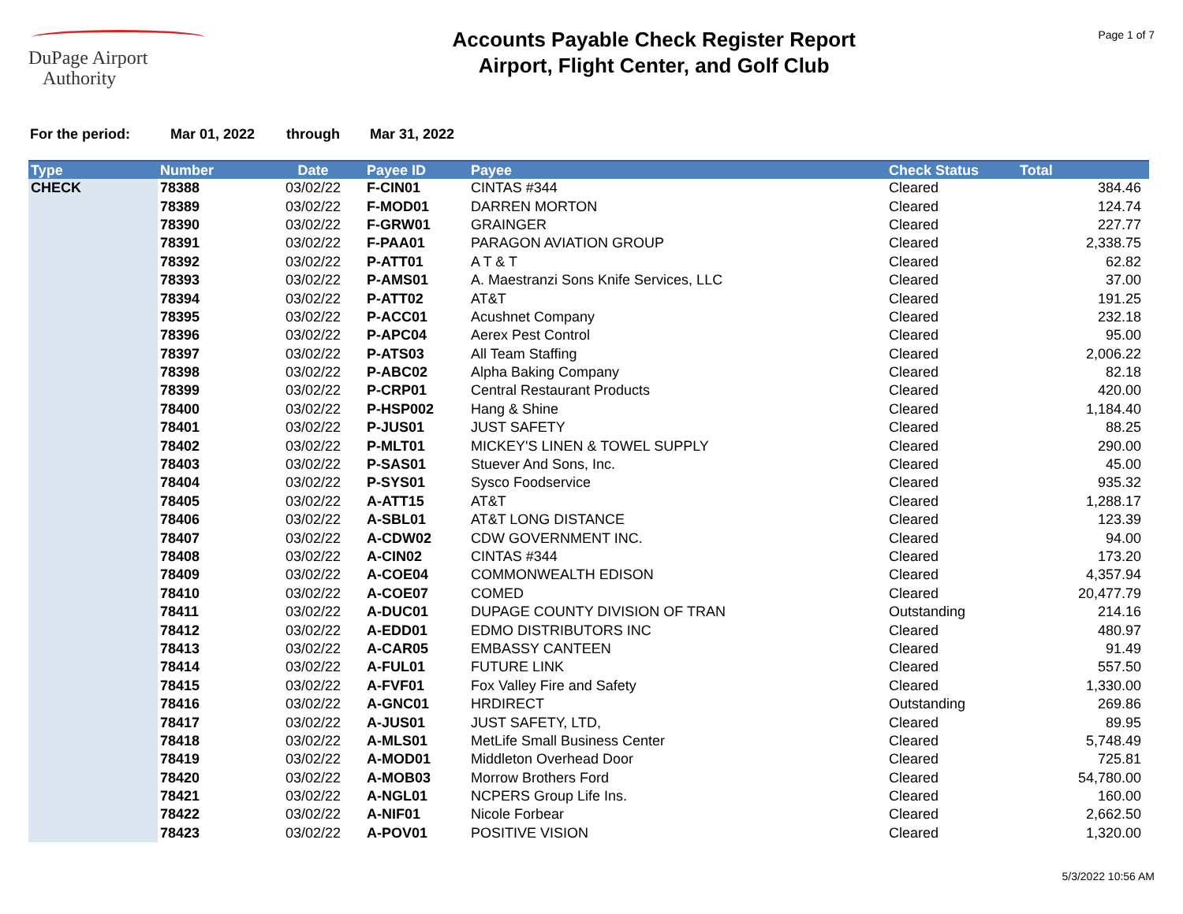DuPage Airport
Authority
Accounts Payable Check Register Report
Airport, Flight Center, and Golf Club
Page 1 of 7
For the period: Mar 01, 2022 through Mar 31, 2022
| Type | Number | Date | Payee ID | Payee | Check Status | Total |
| --- | --- | --- | --- | --- | --- | --- |
| CHECK | 78388 | 03/02/22 | F-CIN01 | CINTAS #344 | Cleared | 384.46 |
| | 78389 | 03/02/22 | F-MOD01 | DARREN MORTON | Cleared | 124.74 |
| | 78390 | 03/02/22 | F-GRW01 | GRAINGER | Cleared | 227.77 |
| | 78391 | 03/02/22 | F-PAA01 | PARAGON AVIATION GROUP | Cleared | 2,338.75 |
| | 78392 | 03/02/22 | P-ATT01 | A T & T | Cleared | 62.82 |
| | 78393 | 03/02/22 | P-AMS01 | A. Maestranzi Sons Knife Services, LLC | Cleared | 37.00 |
| | 78394 | 03/02/22 | P-ATT02 | AT&T | Cleared | 191.25 |
| | 78395 | 03/02/22 | P-ACC01 | Acushnet Company | Cleared | 232.18 |
| | 78396 | 03/02/22 | P-APC04 | Aerex Pest Control | Cleared | 95.00 |
| | 78397 | 03/02/22 | P-ATS03 | All Team Staffing | Cleared | 2,006.22 |
| | 78398 | 03/02/22 | P-ABC02 | Alpha Baking Company | Cleared | 82.18 |
| | 78399 | 03/02/22 | P-CRP01 | Central Restaurant Products | Cleared | 420.00 |
| | 78400 | 03/02/22 | P-HSP002 | Hang & Shine | Cleared | 1,184.40 |
| | 78401 | 03/02/22 | P-JUS01 | JUST SAFETY | Cleared | 88.25 |
| | 78402 | 03/02/22 | P-MLT01 | MICKEY'S LINEN & TOWEL SUPPLY | Cleared | 290.00 |
| | 78403 | 03/02/22 | P-SAS01 | Stuever And Sons, Inc. | Cleared | 45.00 |
| | 78404 | 03/02/22 | P-SYS01 | Sysco Foodservice | Cleared | 935.32 |
| | 78405 | 03/02/22 | A-ATT15 | AT&T | Cleared | 1,288.17 |
| | 78406 | 03/02/22 | A-SBL01 | AT&T LONG DISTANCE | Cleared | 123.39 |
| | 78407 | 03/02/22 | A-CDW02 | CDW GOVERNMENT INC. | Cleared | 94.00 |
| | 78408 | 03/02/22 | A-CIN02 | CINTAS #344 | Cleared | 173.20 |
| | 78409 | 03/02/22 | A-COE04 | COMMONWEALTH EDISON | Cleared | 4,357.94 |
| | 78410 | 03/02/22 | A-COE07 | COMED | Cleared | 20,477.79 |
| | 78411 | 03/02/22 | A-DUC01 | DUPAGE COUNTY DIVISION OF TRAN | Outstanding | 214.16 |
| | 78412 | 03/02/22 | A-EDD01 | EDMO DISTRIBUTORS INC | Cleared | 480.97 |
| | 78413 | 03/02/22 | A-CAR05 | EMBASSY CANTEEN | Cleared | 91.49 |
| | 78414 | 03/02/22 | A-FUL01 | FUTURE LINK | Cleared | 557.50 |
| | 78415 | 03/02/22 | A-FVF01 | Fox Valley Fire and Safety | Cleared | 1,330.00 |
| | 78416 | 03/02/22 | A-GNC01 | HRDIRECT | Outstanding | 269.86 |
| | 78417 | 03/02/22 | A-JUS01 | JUST SAFETY, LTD, | Cleared | 89.95 |
| | 78418 | 03/02/22 | A-MLS01 | MetLife Small Business Center | Cleared | 5,748.49 |
| | 78419 | 03/02/22 | A-MOD01 | Middleton Overhead Door | Cleared | 725.81 |
| | 78420 | 03/02/22 | A-MOB03 | Morrow Brothers Ford | Cleared | 54,780.00 |
| | 78421 | 03/02/22 | A-NGL01 | NCPERS Group Life Ins. | Cleared | 160.00 |
| | 78422 | 03/02/22 | A-NIF01 | Nicole Forbear | Cleared | 2,662.50 |
| | 78423 | 03/02/22 | A-POV01 | POSITIVE VISION | Cleared | 1,320.00 |
5/3/2022 10:56 AM